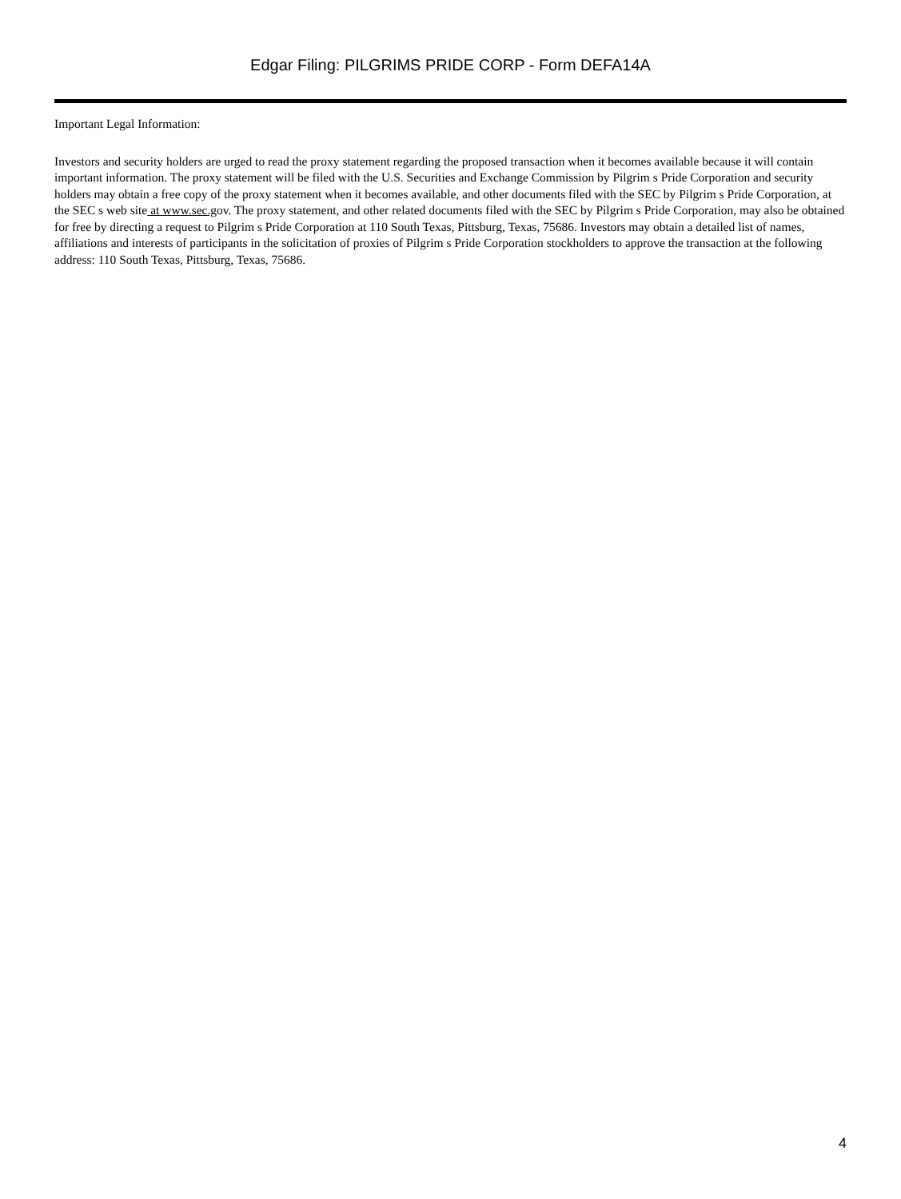Edgar Filing: PILGRIMS PRIDE CORP - Form DEFA14A
Important Legal Information:
Investors and security holders are urged to read the proxy statement regarding the proposed transaction when it becomes available because it will contain important information. The proxy statement will be filed with the U.S. Securities and Exchange Commission by Pilgrim s Pride Corporation and security holders may obtain a free copy of the proxy statement when it becomes available, and other documents filed with the SEC by Pilgrim s Pride Corporation, at the SEC s web site at www.sec.gov. The proxy statement, and other related documents filed with the SEC by Pilgrim s Pride Corporation, may also be obtained for free by directing a request to Pilgrim s Pride Corporation at 110 South Texas, Pittsburg, Texas, 75686. Investors may obtain a detailed list of names, affiliations and interests of participants in the solicitation of proxies of Pilgrim s Pride Corporation stockholders to approve the transaction at the following address: 110 South Texas, Pittsburg, Texas, 75686.
4